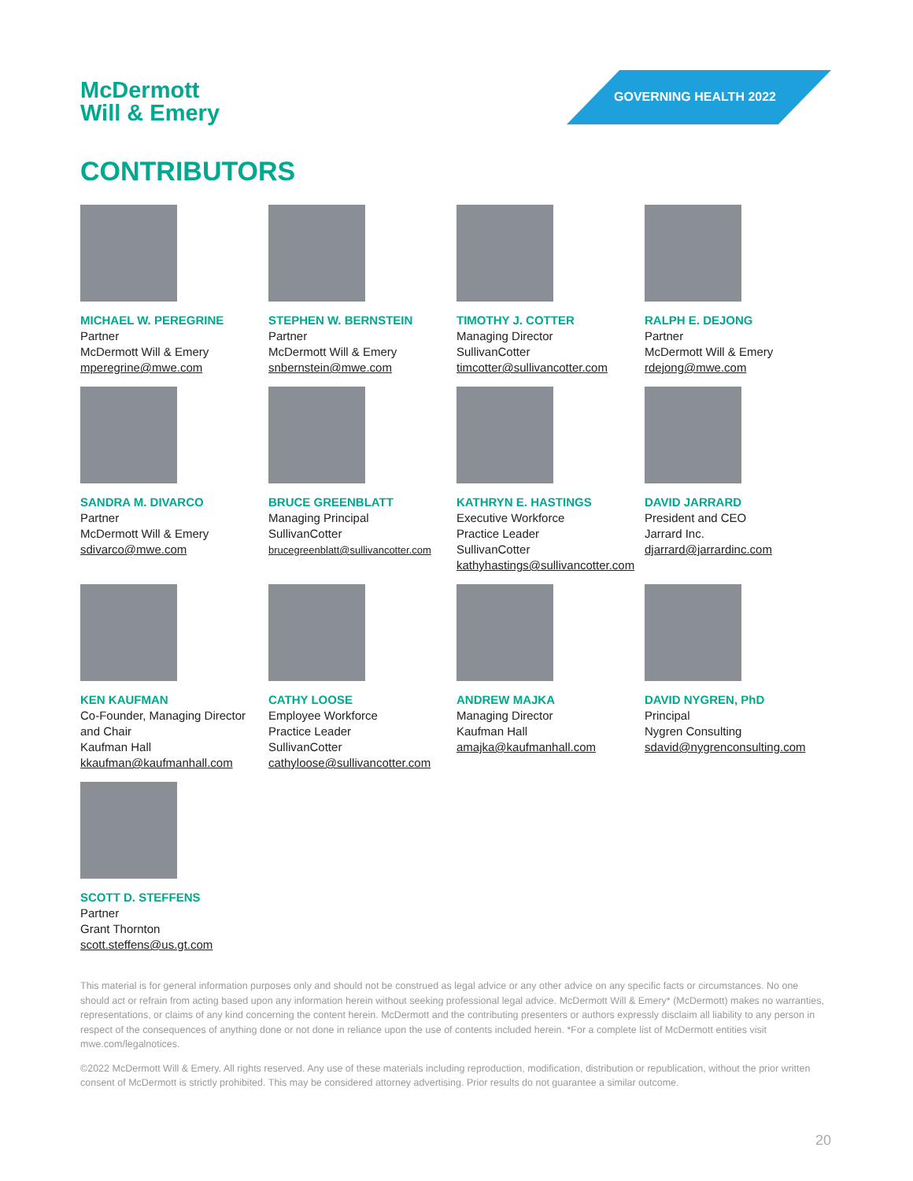McDermott
Will & Emery
GOVERNING HEALTH 2022
CONTRIBUTORS
MICHAEL W. PEREGRINE
Partner
McDermott Will & Emery
mperegrine@mwe.com
STEPHEN W. BERNSTEIN
Partner
McDermott Will & Emery
snbernstein@mwe.com
TIMOTHY J. COTTER
Managing Director
SullivanCotter
timcotter@sullivancotter.com
RALPH E. DEJONG
Partner
McDermott Will & Emery
rdejong@mwe.com
SANDRA M. DIVARCO
Partner
McDermott Will & Emery
sdivarco@mwe.com
BRUCE GREENBLATT
Managing Principal
SullivanCotter
brucegreenblatt@sullivancotter.com
KATHRYN E. HASTINGS
Executive Workforce
Practice Leader
SullivanCotter
kathyhastings@sullivancotter.com
DAVID JARRARD
President and CEO
Jarrard Inc.
djarrard@jarrardinc.com
KEN KAUFMAN
Co-Founder, Managing Director
and Chair
Kaufman Hall
kkaufman@kaufmanhall.com
CATHY LOOSE
Employee Workforce
Practice Leader
SullivanCotter
cathyloose@sullivancotter.com
ANDREW MAJKA
Managing Director
Kaufman Hall
amajka@kaufmanhall.com
DAVID NYGREN, PhD
Principal
Nygren Consulting
sdavid@nygrenconsulting.com
SCOTT D. STEFFENS
Partner
Grant Thornton
scott.steffens@us.gt.com
This material is for general information purposes only and should not be construed as legal advice or any other advice on any specific facts or circumstances. No one should act or refrain from acting based upon any information herein without seeking professional legal advice. McDermott Will & Emery* (McDermott) makes no warranties, representations, or claims of any kind concerning the content herein. McDermott and the contributing presenters or authors expressly disclaim all liability to any person in respect of the consequences of anything done or not done in reliance upon the use of contents included herein. *For a complete list of McDermott entities visit mwe.com/legalnotices.
©2022 McDermott Will & Emery. All rights reserved. Any use of these materials including reproduction, modification, distribution or republication, without the prior written consent of McDermott is strictly prohibited. This may be considered attorney advertising. Prior results do not guarantee a similar outcome.
20